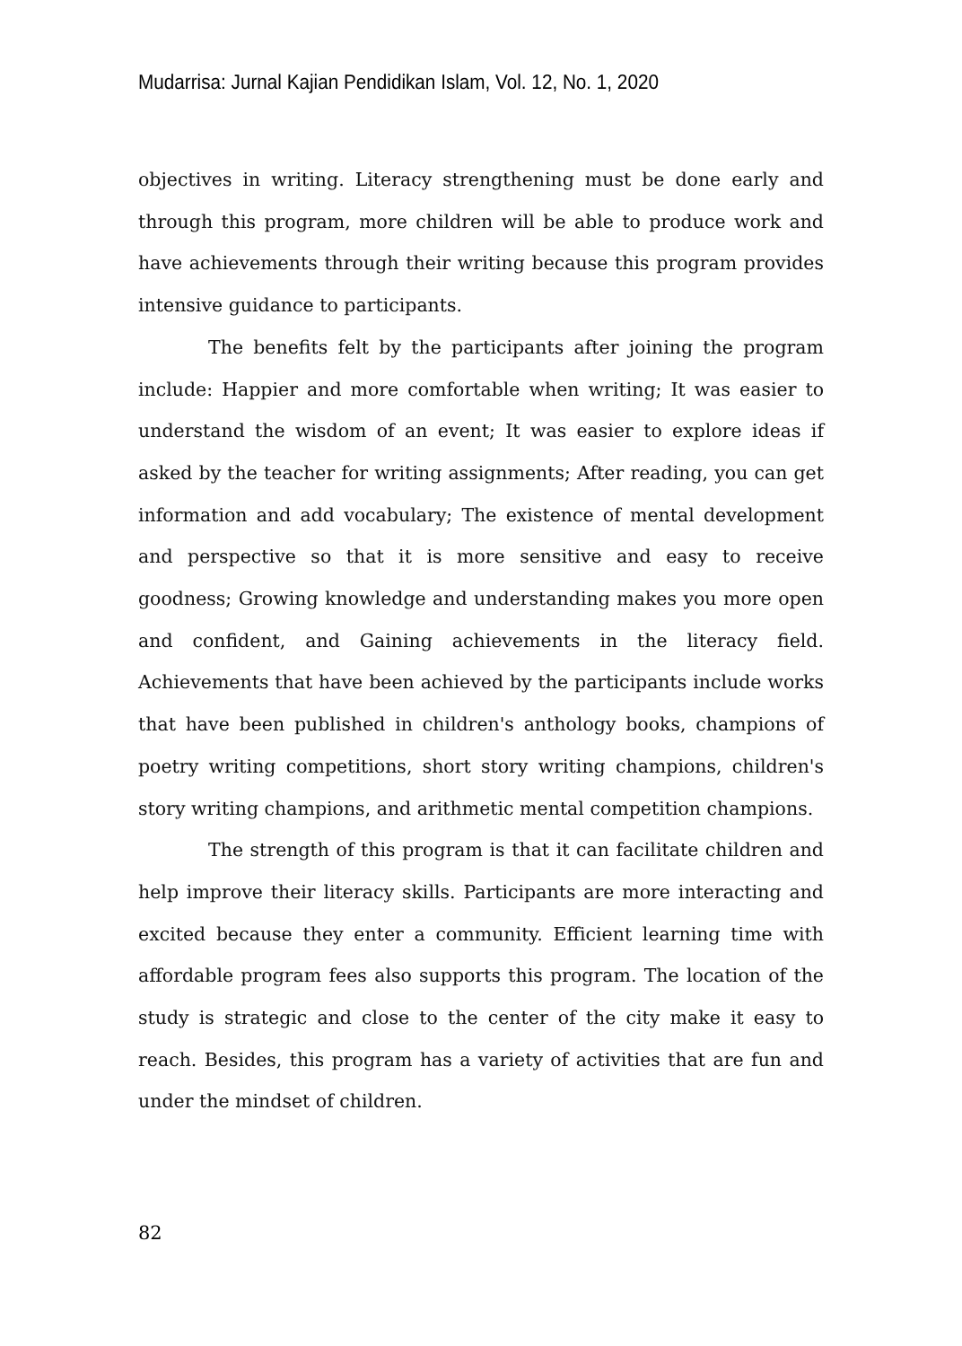Mudarrisa: Jurnal Kajian Pendidikan Islam, Vol. 12, No. 1, 2020
objectives in writing. Literacy strengthening must be done early and through this program, more children will be able to produce work and have achievements through their writing because this program provides intensive guidance to participants.
The benefits felt by the participants after joining the program include: Happier and more comfortable when writing; It was easier to understand the wisdom of an event; It was easier to explore ideas if asked by the teacher for writing assignments; After reading, you can get information and add vocabulary; The existence of mental development and perspective so that it is more sensitive and easy to receive goodness; Growing knowledge and understanding makes you more open and confident, and Gaining achievements in the literacy field. Achievements that have been achieved by the participants include works that have been published in children's anthology books, champions of poetry writing competitions, short story writing champions, children's story writing champions, and arithmetic mental competition champions.
The strength of this program is that it can facilitate children and help improve their literacy skills. Participants are more interacting and excited because they enter a community. Efficient learning time with affordable program fees also supports this program. The location of the study is strategic and close to the center of the city make it easy to reach. Besides, this program has a variety of activities that are fun and under the mindset of children.
82